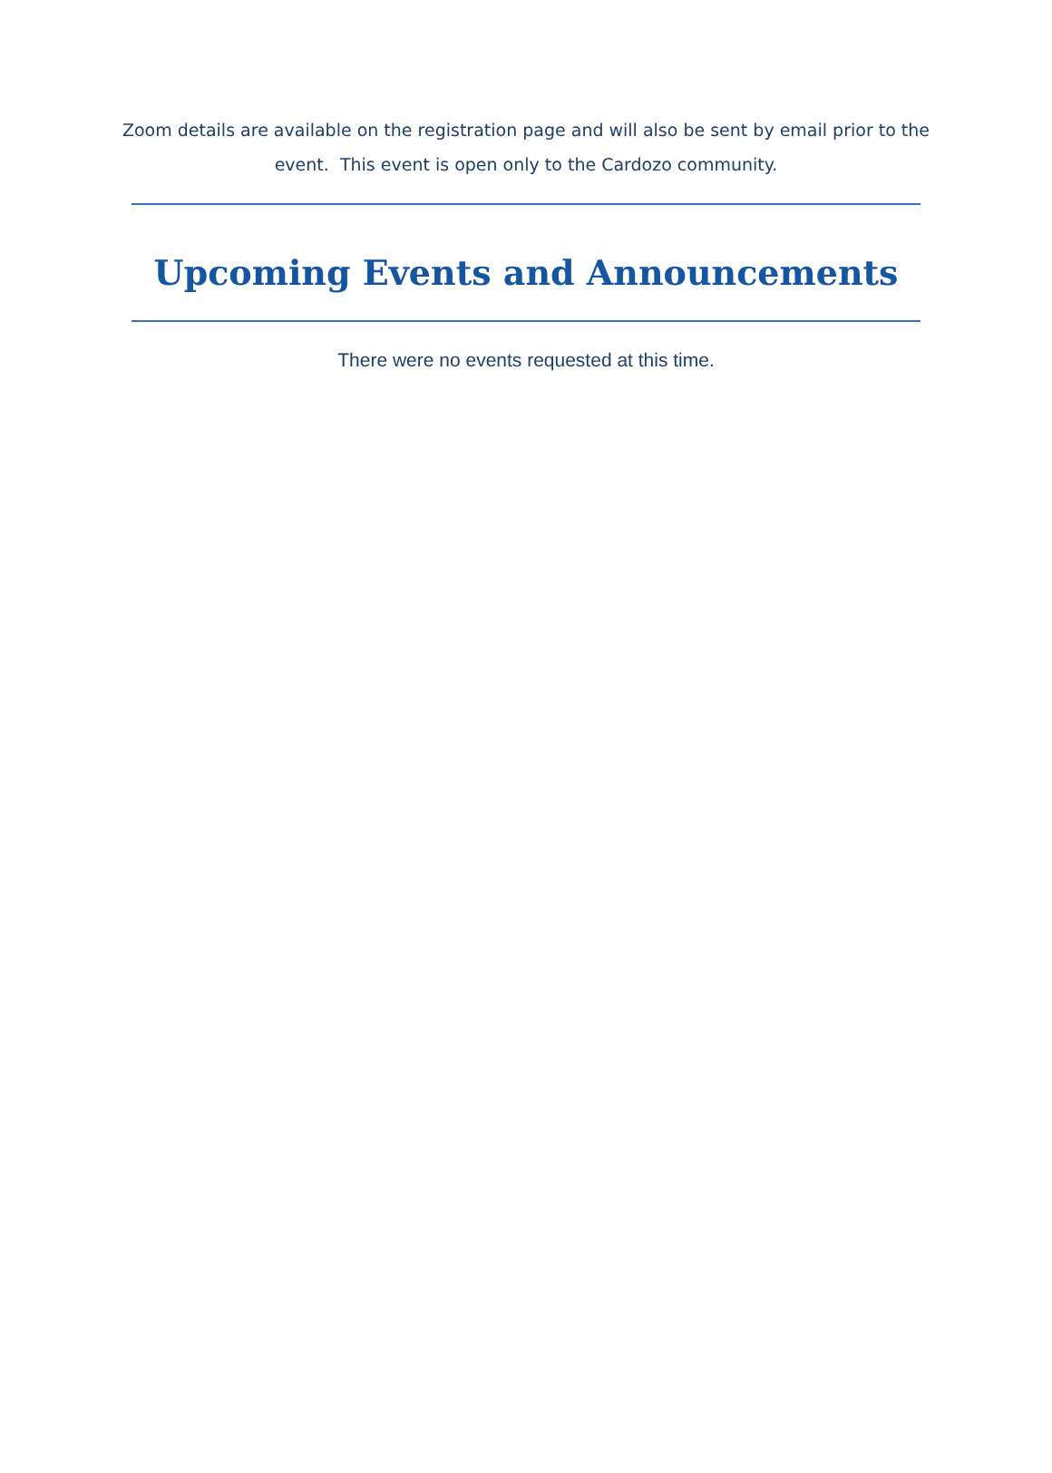Zoom details are available on the registration page and will also be sent by email prior to the event. This event is open only to the Cardozo community.
Upcoming Events and Announcements
There were no events requested at this time.